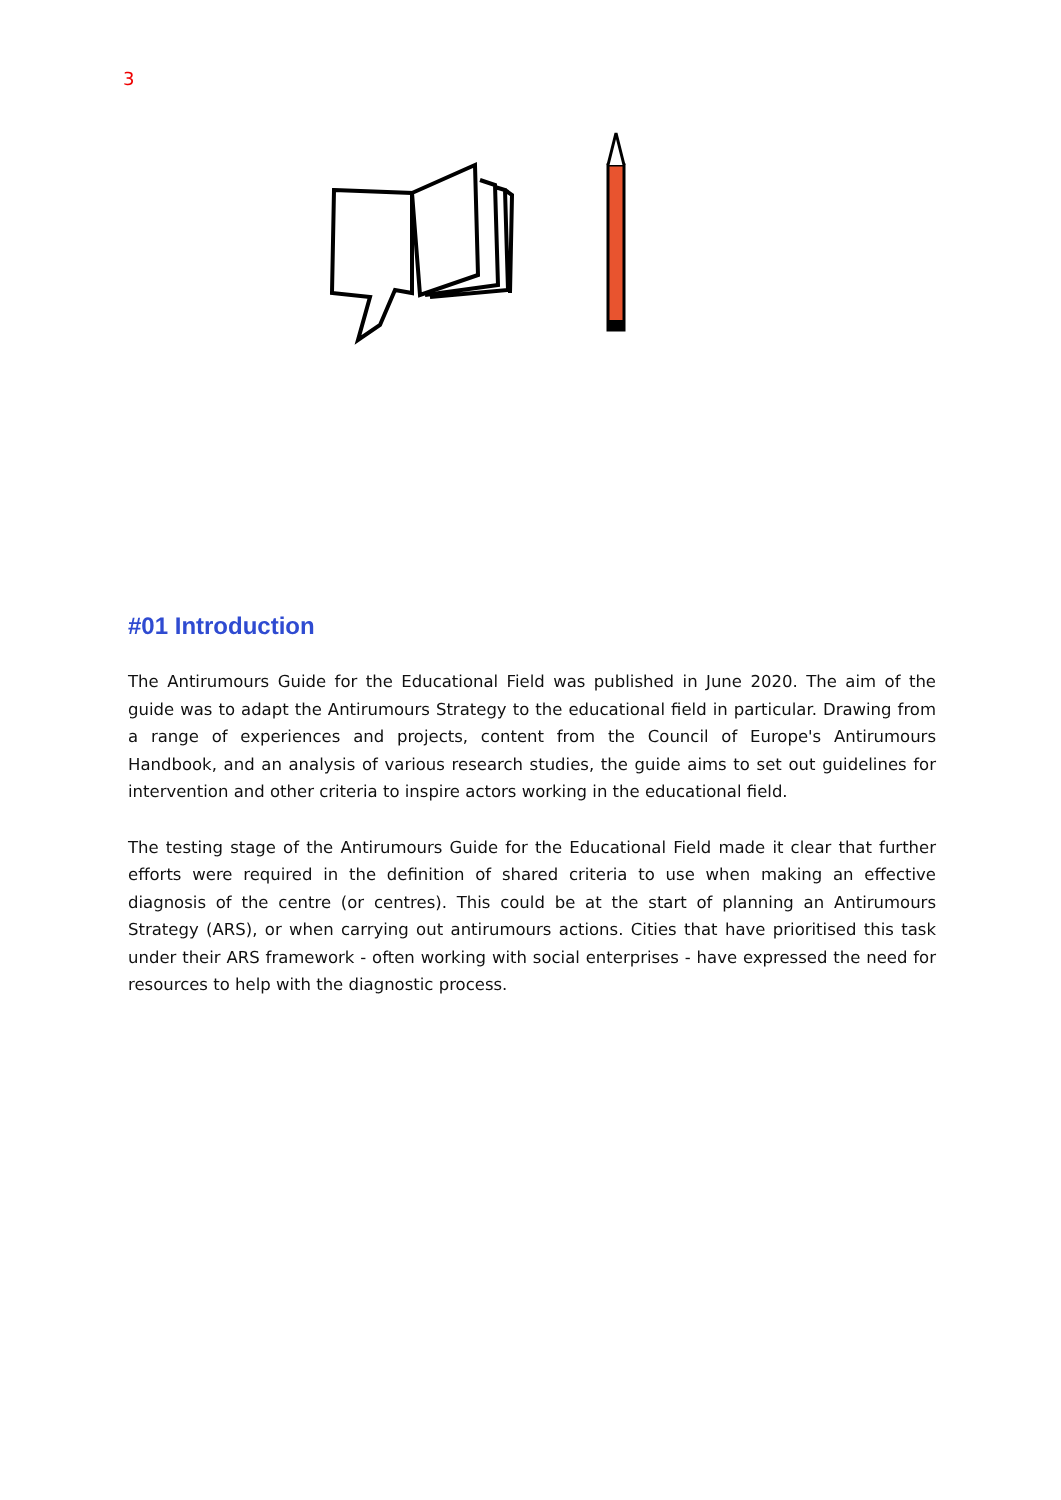3
#01 Introduction
The Antirumours Guide for the Educational Field was published in June 2020. The aim of the guide was to adapt the Antirumours Strategy to the educational field in particular. Drawing from a range of experiences and projects, content from the Council of Europe's Antirumours Handbook, and an analysis of various research studies, the guide aims to set out guidelines for intervention and other criteria to inspire actors working in the educational field.
The testing stage of the Antirumours Guide for the Educational Field made it clear that further efforts were required in the definition of shared criteria to use when making an effective diagnosis of the centre (or centres). This could be at the start of planning an Antirumours Strategy (ARS), or when carrying out antirumours actions. Cities that have prioritised this task under their ARS framework - often working with social enterprises - have expressed the need for resources to help with the diagnostic process.